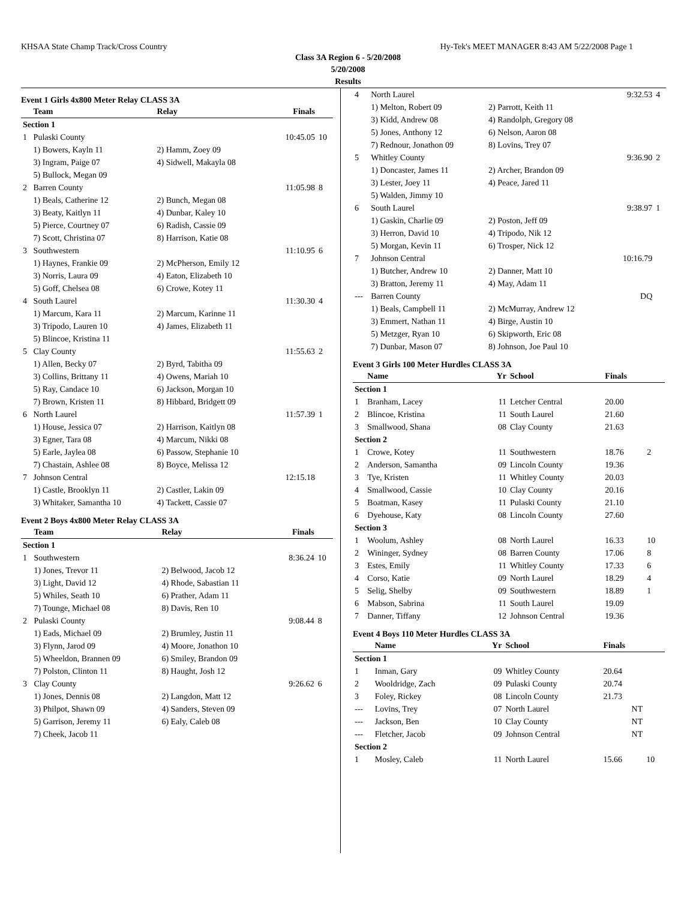KHSAA State Champ Track/Cross Country Hy-Tek's MEET MANAGER 8:43 AM 5/22/2008 Page 1
Class 3A Region 6 - 5/20/2008
5/20/2008
Results
Event 1 Girls 4x800 Meter Relay CLASS 3A
| | Team | Relay | Finals | |
| --- | --- | --- | --- | --- |
| Section 1 | | | | |
| 1 | Pulaski County | | 10:45.05 | 10 |
| | 1) Bowers, Kayln 11 | 2) Hamm, Zoey 09 | | |
| | 3) Ingram, Paige 07 | 4) Sidwell, Makayla 08 | | |
| | 5) Bullock, Megan 09 | | | |
| 2 | Barren County | | 11:05.98 | 8 |
| | 1) Beals, Catherine 12 | 2) Bunch, Megan 08 | | |
| | 3) Beaty, Kaitlyn 11 | 4) Dunbar, Kaley 10 | | |
| | 5) Pierce, Courtney 07 | 6) Radish, Cassie 09 | | |
| | 7) Scott, Christina 07 | 8) Harrison, Katie 08 | | |
| 3 | Southwestern | | 11:10.95 | 6 |
| | 1) Haynes, Frankie 09 | 2) McPherson, Emily 12 | | |
| | 3) Norris, Laura 09 | 4) Eaton, Elizabeth 10 | | |
| | 5) Goff, Chelsea 08 | 6) Crowe, Kotey 11 | | |
| 4 | South Laurel | | 11:30.30 | 4 |
| | 1) Marcum, Kara 11 | 2) Marcum, Karinne 11 | | |
| | 3) Tripodo, Lauren 10 | 4) James, Elizabeth 11 | | |
| | 5) Blincoe, Kristina 11 | | | |
| 5 | Clay County | | 11:55.63 | 2 |
| | 1) Allen, Becky 07 | 2) Byrd, Tabitha 09 | | |
| | 3) Collins, Brittany 11 | 4) Owens, Mariah 10 | | |
| | 5) Ray, Candace 10 | 6) Jackson, Morgan 10 | | |
| | 7) Brown, Kristen 11 | 8) Hibbard, Bridgett 09 | | |
| 6 | North Laurel | | 11:57.39 | 1 |
| | 1) House, Jessica 07 | 2) Harrison, Kaitlyn 08 | | |
| | 3) Egner, Tara 08 | 4) Marcum, Nikki 08 | | |
| | 5) Earle, Jaylea 08 | 6) Passow, Stephanie 10 | | |
| | 7) Chastain, Ashlee 08 | 8) Boyce, Melissa 12 | | |
| 7 | Johnson Central | | 12:15.18 | |
| | 1) Castle, Brooklyn 11 | 2) Castler, Lakin 09 | | |
| | 3) Whitaker, Samantha 10 | 4) Tackett, Cassie 07 | | |
Event 2 Boys 4x800 Meter Relay CLASS 3A
| | Team | Relay | Finals | |
| --- | --- | --- | --- | --- |
| Section 1 | | | | |
| 1 | Southwestern | | 8:36.24 | 10 |
| | 1) Jones, Trevor 11 | 2) Belwood, Jacob 12 | | |
| | 3) Light, David 12 | 4) Rhode, Sabastian 11 | | |
| | 5) Whiles, Seath 10 | 6) Prather, Adam 11 | | |
| | 7) Tounge, Michael 08 | 8) Davis, Ren 10 | | |
| 2 | Pulaski County | | 9:08.44 | 8 |
| | 1) Eads, Michael 09 | 2) Brumley, Justin 11 | | |
| | 3) Flynn, Jarod 09 | 4) Moore, Jonathon 10 | | |
| | 5) Wheeldon, Brannen 09 | 6) Smiley, Brandon 09 | | |
| | 7) Polston, Clinton 11 | 8) Haught, Josh 12 | | |
| 3 | Clay County | | 9:26.62 | 6 |
| | 1) Jones, Dennis 08 | 2) Langdon, Matt 12 | | |
| | 3) Philpot, Shawn 09 | 4) Sanders, Steven 09 | | |
| | 5) Garrison, Jeremy 11 | 6) Ealy, Caleb 08 | | |
| | 7) Cheek, Jacob 11 | | | |
| 4 | North Laurel | | 9:32.53 | 4 |
| | 1) Melton, Robert 09 | 2) Parrott, Keith 11 | | |
| | 3) Kidd, Andrew 08 | 4) Randolph, Gregory 08 | | |
| | 5) Jones, Anthony 12 | 6) Nelson, Aaron 08 | | |
| | 7) Rednour, Jonathon 09 | 8) Lovins, Trey 07 | | |
| 5 | Whitley County | | 9:36.90 | 2 |
| | 1) Doncaster, James 11 | 2) Archer, Brandon 09 | | |
| | 3) Lester, Joey 11 | 4) Peace, Jared 11 | | |
| | 5) Walden, Jimmy 10 | | | |
| 6 | South Laurel | | 9:38.97 | 1 |
| | 1) Gaskin, Charlie 09 | 2) Poston, Jeff 09 | | |
| | 3) Herron, David 10 | 4) Tripodo, Nik 12 | | |
| | 5) Morgan, Kevin 11 | 6) Trosper, Nick 12 | | |
| 7 | Johnson Central | | 10:16.79 | |
| | 1) Butcher, Andrew 10 | 2) Danner, Matt 10 | | |
| | 3) Bratton, Jeremy 11 | 4) May, Adam 11 | | |
| --- | Barren County | | DQ | |
| | 1) Beals, Campbell 11 | 2) McMurray, Andrew 12 | | |
| | 3) Emmert, Nathan 11 | 4) Birge, Austin 10 | | |
| | 5) Metzger, Ryan 10 | 6) Skipworth, Eric 08 | | |
| | 7) Dunbar, Mason 07 | 8) Johnson, Joe Paul 10 | | |
Event 3 Girls 100 Meter Hurdles CLASS 3A
| | Name | Yr | School | Finals | |
| --- | --- | --- | --- | --- | --- |
| Section 1 | | | | | |
| 1 | Branham, Lacey | 11 | Letcher Central | 20.00 | |
| 2 | Blincoe, Kristina | 11 | South Laurel | 21.60 | |
| 3 | Smallwood, Shana | 08 | Clay County | 21.63 | |
| Section 2 | | | | | |
| 1 | Crowe, Kotey | 11 | Southwestern | 18.76 | 2 |
| 2 | Anderson, Samantha | 09 | Lincoln County | 19.36 | |
| 3 | Tye, Kristen | 11 | Whitley County | 20.03 | |
| 4 | Smallwood, Cassie | 10 | Clay County | 20.16 | |
| 5 | Boatman, Kasey | 11 | Pulaski County | 21.10 | |
| 6 | Dyehouse, Katy | 08 | Lincoln County | 27.60 | |
| Section 3 | | | | | |
| 1 | Woolum, Ashley | 08 | North Laurel | 16.33 | 10 |
| 2 | Wininger, Sydney | 08 | Barren County | 17.06 | 8 |
| 3 | Estes, Emily | 11 | Whitley County | 17.33 | 6 |
| 4 | Corso, Katie | 09 | North Laurel | 18.29 | 4 |
| 5 | Selig, Shelby | 09 | Southwestern | 18.89 | 1 |
| 6 | Mabson, Sabrina | 11 | South Laurel | 19.09 | |
| 7 | Danner, Tiffany | 12 | Johnson Central | 19.36 | |
Event 4 Boys 110 Meter Hurdles CLASS 3A
| | Name | Yr | School | Finals | |
| --- | --- | --- | --- | --- | --- |
| Section 1 | | | | | |
| 1 | Inman, Gary | 09 | Whitley County | 20.64 | |
| 2 | Wooldridge, Zach | 09 | Pulaski County | 20.74 | |
| 3 | Foley, Rickey | 08 | Lincoln County | 21.73 | |
| --- | Lovins, Trey | 07 | North Laurel | NT | |
| --- | Jackson, Ben | 10 | Clay County | NT | |
| --- | Fletcher, Jacob | 09 | Johnson Central | NT | |
| Section 2 | | | | | |
| 1 | Mosley, Caleb | 11 | North Laurel | 15.66 | 10 |